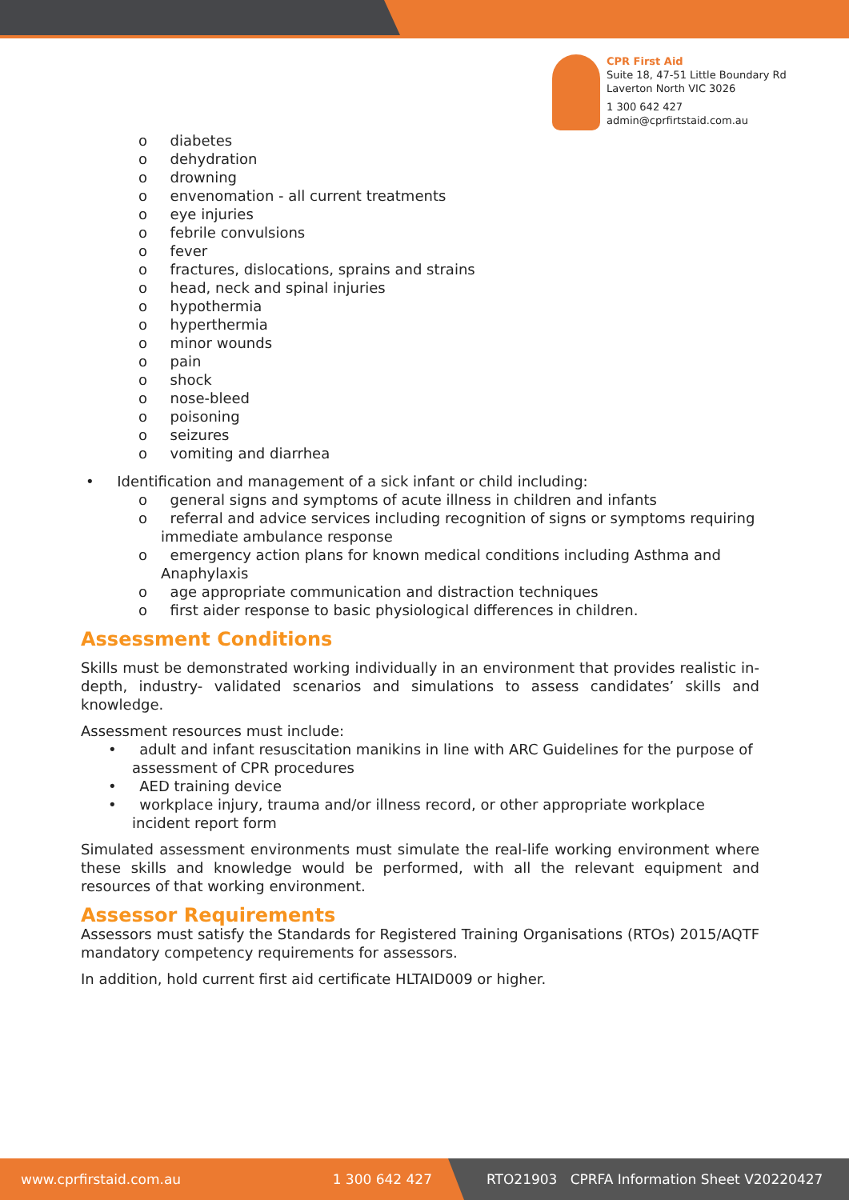CPR First Aid
Suite 18, 47-51 Little Boundary Rd
Laverton North VIC 3026
1 300 642 427
admin@cprfirtstaid.com.au
o diabetes
o dehydration
o drowning
o envenomation - all current treatments
o eye injuries
o febrile convulsions
o fever
o fractures, dislocations, sprains and strains
o head, neck and spinal injuries
o hypothermia
o hyperthermia
o minor wounds
o pain
o shock
o nose-bleed
o poisoning
o seizures
o vomiting and diarrhea
• Identification and management of a sick infant or child including:
o general signs and symptoms of acute illness in children and infants
o referral and advice services including recognition of signs or symptoms requiring immediate ambulance response
o emergency action plans for known medical conditions including Asthma and Anaphylaxis
o age appropriate communication and distraction techniques
o first aider response to basic physiological differences in children.
Assessment Conditions
Skills must be demonstrated working individually in an environment that provides realistic in-depth, industry- validated scenarios and simulations to assess candidates’ skills and knowledge.
Assessment resources must include:
• adult and infant resuscitation manikins in line with ARC Guidelines for the purpose of assessment of CPR procedures
• AED training device
• workplace injury, trauma and/or illness record, or other appropriate workplace incident report form
Simulated assessment environments must simulate the real-life working environment where these skills and knowledge would be performed, with all the relevant equipment and resources of that working environment.
Assessor Requirements
Assessors must satisfy the Standards for Registered Training Organisations (RTOs) 2015/AQTF mandatory competency requirements for assessors.
In addition, hold current first aid certificate HLTAID009 or higher.
www.cprfirstaid.com.au 1 300 642 427
RTO21903 CPRFA Information Sheet V20220427